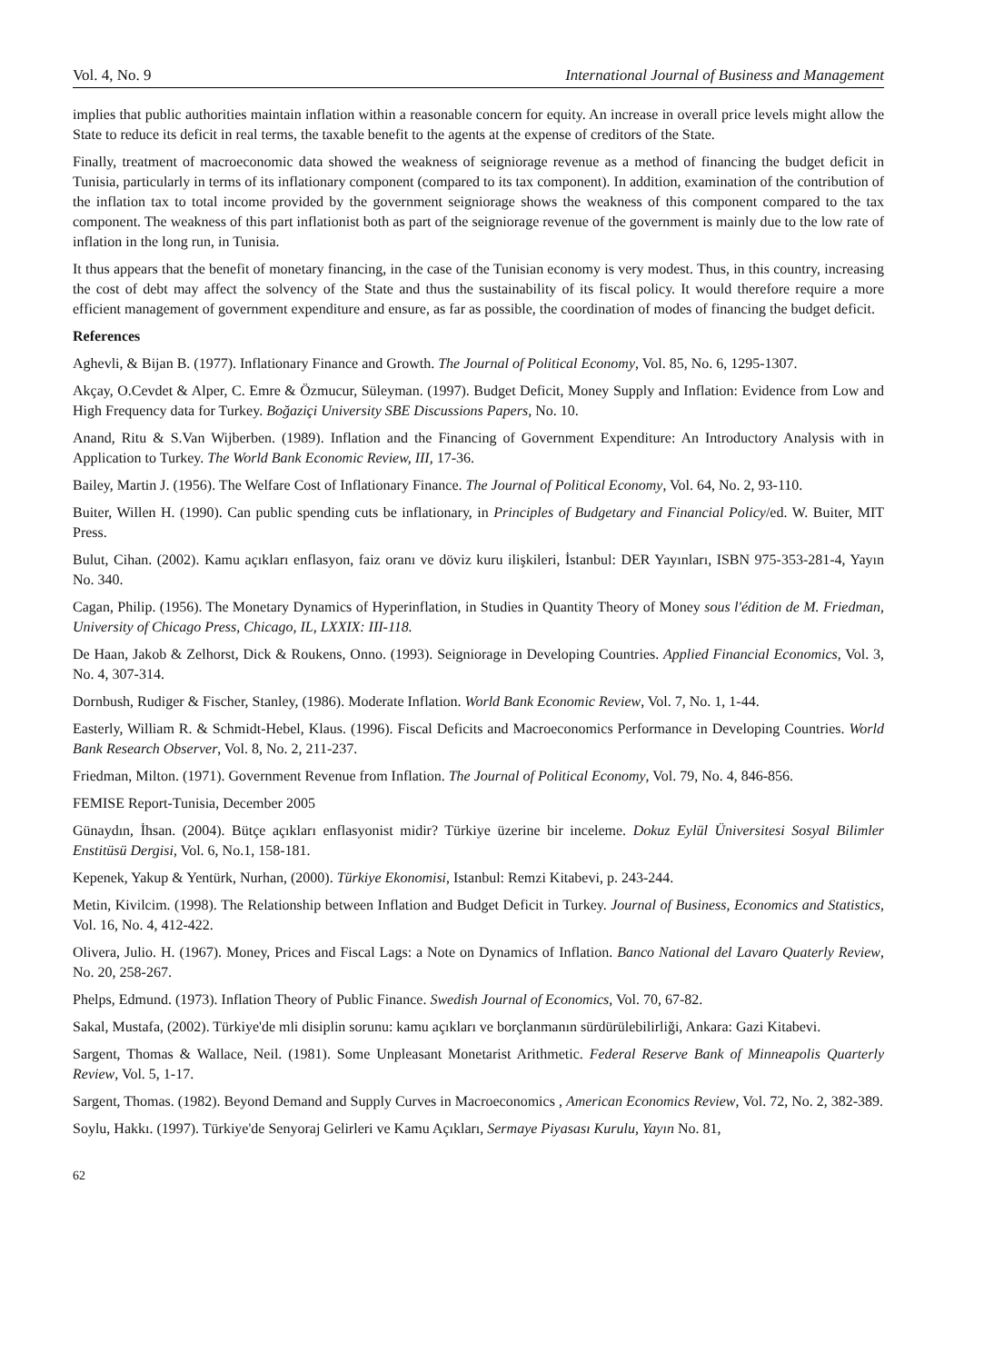Vol. 4, No. 9 International Journal of Business and Management
implies that public authorities maintain inflation within a reasonable concern for equity. An increase in overall price levels might allow the State to reduce its deficit in real terms, the taxable benefit to the agents at the expense of creditors of the State.
Finally, treatment of macroeconomic data showed the weakness of seigniorage revenue as a method of financing the budget deficit in Tunisia, particularly in terms of its inflationary component (compared to its tax component). In addition, examination of the contribution of the inflation tax to total income provided by the government seigniorage shows the weakness of this component compared to the tax component. The weakness of this part inflationist both as part of the seigniorage revenue of the government is mainly due to the low rate of inflation in the long run, in Tunisia.
It thus appears that the benefit of monetary financing, in the case of the Tunisian economy is very modest. Thus, in this country, increasing the cost of debt may affect the solvency of the State and thus the sustainability of its fiscal policy. It would therefore require a more efficient management of government expenditure and ensure, as far as possible, the coordination of modes of financing the budget deficit.
References
Aghevli, & Bijan B. (1977). Inflationary Finance and Growth. The Journal of Political Economy, Vol. 85, No. 6, 1295-1307.
Akçay, O.Cevdet & Alper, C. Emre & Özmucur, Süleyman. (1997). Budget Deficit, Money Supply and Inflation: Evidence from Low and High Frequency data for Turkey. Boğaziçi University SBE Discussions Papers, No. 10.
Anand, Ritu & S.Van Wijberben. (1989). Inflation and the Financing of Government Expenditure: An Introductory Analysis with in Application to Turkey. The World Bank Economic Review, III, 17-36.
Bailey, Martin J. (1956). The Welfare Cost of Inflationary Finance. The Journal of Political Economy, Vol. 64, No. 2, 93-110.
Buiter, Willen H. (1990). Can public spending cuts be inflationary, in Principles of Budgetary and Financial Policy/ed. W. Buiter, MIT Press.
Bulut, Cihan. (2002). Kamu açıkları enflasyon, faiz oranı ve döviz kuru ilişkileri, İstanbul: DER Yayınları, ISBN 975-353-281-4, Yayın No. 340.
Cagan, Philip. (1956). The Monetary Dynamics of Hyperinflation, in Studies in Quantity Theory of Money sous l'édition de M. Friedman, University of Chicago Press, Chicago, IL, LXXIX: III-118.
De Haan, Jakob & Zelhorst, Dick & Roukens, Onno. (1993). Seigniorage in Developing Countries. Applied Financial Economics, Vol. 3, No. 4, 307-314.
Dornbush, Rudiger & Fischer, Stanley, (1986). Moderate Inflation. World Bank Economic Review, Vol. 7, No. 1, 1-44.
Easterly, William R. & Schmidt-Hebel, Klaus. (1996). Fiscal Deficits and Macroeconomics Performance in Developing Countries. World Bank Research Observer, Vol. 8, No. 2, 211-237.
Friedman, Milton. (1971). Government Revenue from Inflation. The Journal of Political Economy, Vol. 79, No. 4, 846-856.
FEMISE Report-Tunisia, December 2005
Günaydın, İhsan. (2004). Bütçe açıkları enflasyonist midir? Türkiye üzerine bir inceleme. Dokuz Eylül Üniversitesi Sosyal Bilimler Enstitüsü Dergisi, Vol. 6, No.1, 158-181.
Kepenek, Yakup & Yentürk, Nurhan, (2000). Türkiye Ekonomisi, Istanbul: Remzi Kitabevi, p. 243-244.
Metin, Kivilcim. (1998). The Relationship between Inflation and Budget Deficit in Turkey. Journal of Business, Economics and Statistics, Vol. 16, No. 4, 412-422.
Olivera, Julio. H. (1967). Money, Prices and Fiscal Lags: a Note on Dynamics of Inflation. Banco National del Lavaro Quaterly Review, No. 20, 258-267.
Phelps, Edmund. (1973). Inflation Theory of Public Finance. Swedish Journal of Economics, Vol. 70, 67-82.
Sakal, Mustafa, (2002). Türkiye'de mli disiplin sorunu: kamu açıkları ve borçlanmanın sürdürülebilirliği, Ankara: Gazi Kitabevi.
Sargent, Thomas & Wallace, Neil. (1981). Some Unpleasant Monetarist Arithmetic. Federal Reserve Bank of Minneapolis Quarterly Review, Vol. 5, 1-17.
Sargent, Thomas. (1982). Beyond Demand and Supply Curves in Macroeconomics , American Economics Review, Vol. 72, No. 2, 382-389.
Soylu, Hakkı. (1997). Türkiye'de Senyoraj Gelirleri ve Kamu Açıkları, Sermaye Piyasası Kurulu, Yayın No. 81,
62